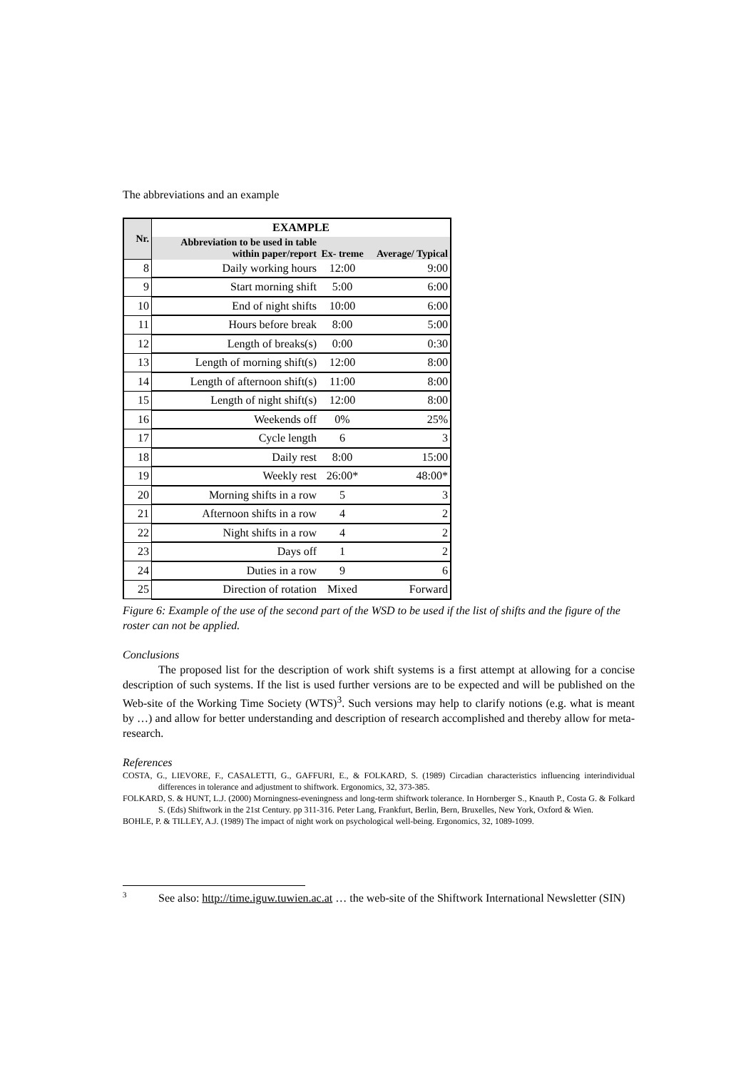The abbreviations and an example
| Nr. | EXAMPLE | | |
| --- | --- | --- | --- |
| | Abbreviation to be used in table within paper/report | Ex- treme | Average/ Typical |
| 8 | Daily working hours | 12:00 | 9:00 |
| 9 | Start morning shift | 5:00 | 6:00 |
| 10 | End of night shifts | 10:00 | 6:00 |
| 11 | Hours before break | 8:00 | 5:00 |
| 12 | Length of breaks(s) | 0:00 | 0:30 |
| 13 | Length of morning shift(s) | 12:00 | 8:00 |
| 14 | Length of afternoon shift(s) | 11:00 | 8:00 |
| 15 | Length of night shift(s) | 12:00 | 8:00 |
| 16 | Weekends off | 0% | 25% |
| 17 | Cycle length | 6 | 3 |
| 18 | Daily rest | 8:00 | 15:00 |
| 19 | Weekly rest | 26:00* | 48:00* |
| 20 | Morning shifts in a row | 5 | 3 |
| 21 | Afternoon shifts in a row | 4 | 2 |
| 22 | Night shifts in a row | 4 | 2 |
| 23 | Days off | 1 | 2 |
| 24 | Duties in a row | 9 | 6 |
| 25 | Direction of rotation | Mixed | Forward |
Figure 6: Example of the use of the second part of the WSD to be used if the list of shifts and the figure of the roster can not be applied.
Conclusions
The proposed list for the description of work shift systems is a first attempt at allowing for a concise description of such systems. If the list is used further versions are to be expected and will be published on the Web-site of the Working Time Society (WTS)<sup>3</sup>. Such versions may help to clarify notions (e.g. what is meant by …) and allow for better understanding and description of research accomplished and thereby allow for meta-research.
References
COSTA, G., LIEVORE, F., CASALETTI, G., GAFFURI, E., & FOLKARD, S. (1989) Circadian characteristics influencing interindividual differences in tolerance and adjustment to shiftwork. Ergonomics, 32, 373-385.
FOLKARD, S. & HUNT, L.J. (2000) Morningness-eveningness and long-term shiftwork tolerance. In Hornberger S., Knauth P., Costa G. & Folkard S. (Eds) Shiftwork in the 21st Century. pp 311-316. Peter Lang, Frankfurt, Berlin, Bern, Bruxelles, New York, Oxford & Wien.
BOHLE, P. & TILLEY, A.J. (1989) The impact of night work on psychological well-being. Ergonomics, 32, 1089-1099.
3
See also: http://time.iguw.tuwien.ac.at … the web-site of the Shiftwork International Newsletter (SIN)